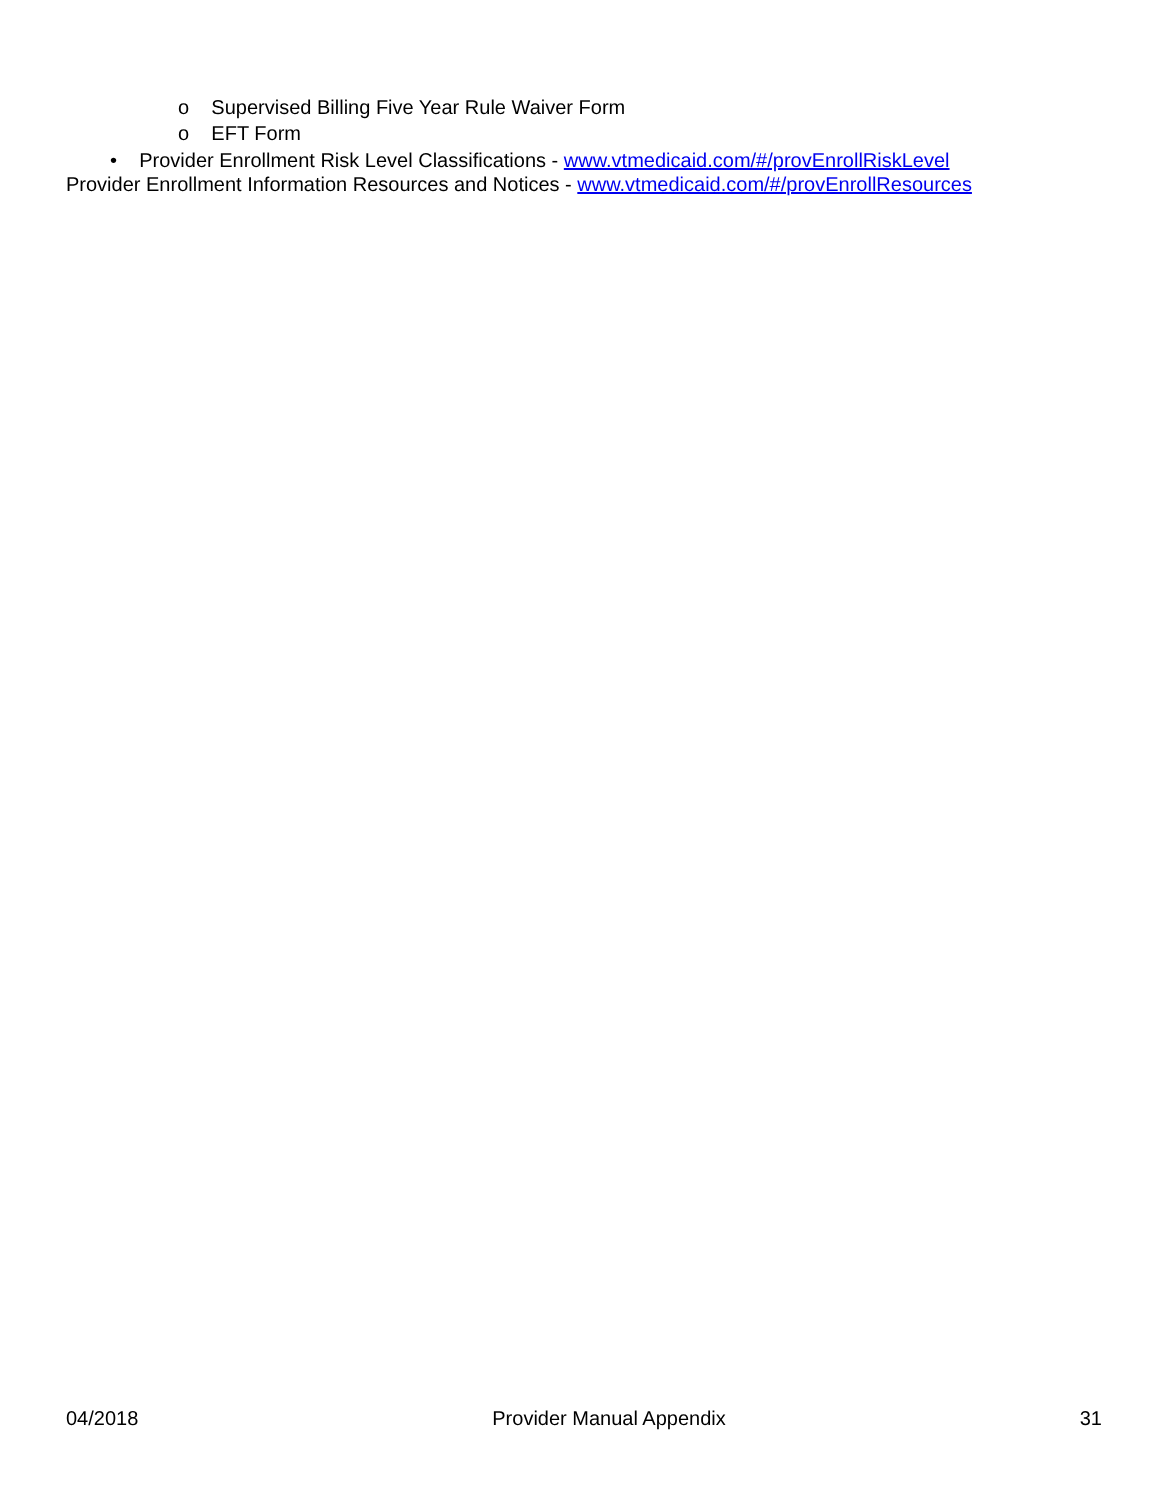o Supervised Billing Five Year Rule Waiver Form
o EFT Form
• Provider Enrollment Risk Level Classifications - www.vtmedicaid.com/#/provEnrollRiskLevel
Provider Enrollment Information Resources and Notices - www.vtmedicaid.com/#/provEnrollResources
04/2018 Provider Manual Appendix 31